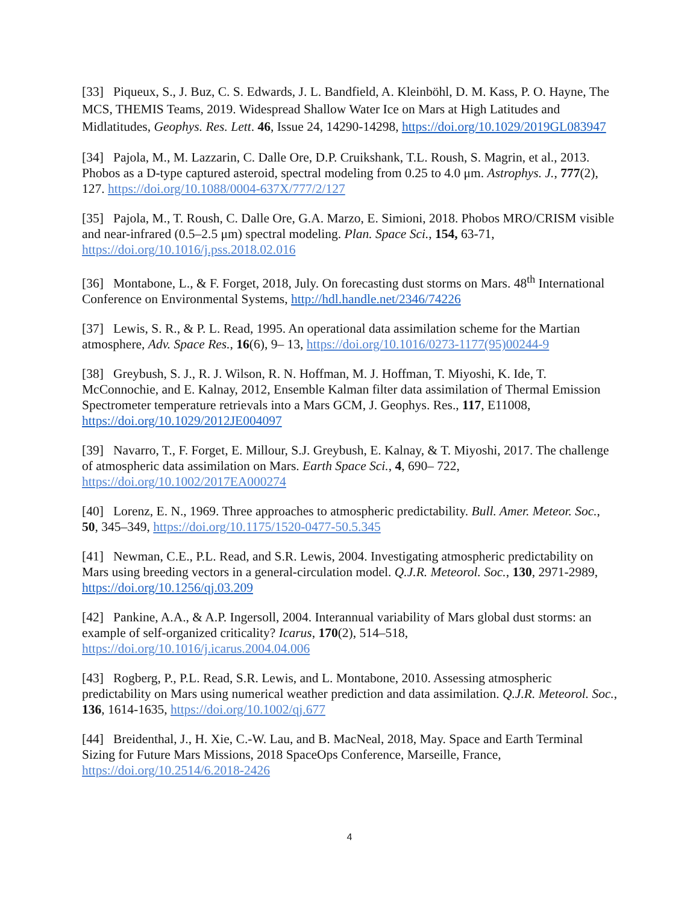[33] Piqueux, S., J. Buz, C. S. Edwards, J. L. Bandfield, A. Kleinböhl, D. M. Kass, P. O. Hayne, The MCS, THEMIS Teams, 2019. Widespread Shallow Water Ice on Mars at High Latitudes and Midlatitudes, Geophys. Res. Lett. 46, Issue 24, 14290-14298, https://doi.org/10.1029/2019GL083947
[34] Pajola, M., M. Lazzarin, C. Dalle Ore, D.P. Cruikshank, T.L. Roush, S. Magrin, et al., 2013. Phobos as a D-type captured asteroid, spectral modeling from 0.25 to 4.0 μm. Astrophys. J., 777(2), 127. https://doi.org/10.1088/0004-637X/777/2/127
[35] Pajola, M., T. Roush, C. Dalle Ore, G.A. Marzo, E. Simioni, 2018. Phobos MRO/CRISM visible and near-infrared (0.5–2.5 μm) spectral modeling. Plan. Space Sci., 154, 63-71, https://doi.org/10.1016/j.pss.2018.02.016
[36] Montabone, L., & F. Forget, 2018, July. On forecasting dust storms on Mars. 48<sup>th</sup> International Conference on Environmental Systems, http://hdl.handle.net/2346/74226
[37] Lewis, S. R., & P. L. Read, 1995. An operational data assimilation scheme for the Martian atmosphere, Adv. Space Res., 16(6), 9– 13, https://doi.org/10.1016/0273-1177(95)00244-9
[38] Greybush, S. J., R. J. Wilson, R. N. Hoffman, M. J. Hoffman, T. Miyoshi, K. Ide, T. McConnochie, and E. Kalnay, 2012, Ensemble Kalman filter data assimilation of Thermal Emission Spectrometer temperature retrievals into a Mars GCM, J. Geophys. Res., 117, E11008, https://doi.org/10.1029/2012JE004097
[39] Navarro, T., F. Forget, E. Millour, S.J. Greybush, E. Kalnay, & T. Miyoshi, 2017. The challenge of atmospheric data assimilation on Mars. Earth Space Sci., 4, 690– 722, https://doi.org/10.1002/2017EA000274
[40] Lorenz, E. N., 1969. Three approaches to atmospheric predictability. Bull. Amer. Meteor. Soc., 50, 345–349, https://doi.org/10.1175/1520-0477-50.5.345
[41] Newman, C.E., P.L. Read, and S.R. Lewis, 2004. Investigating atmospheric predictability on Mars using breeding vectors in a general-circulation model. Q.J.R. Meteorol. Soc., 130, 2971-2989, https://doi.org/10.1256/qj.03.209
[42] Pankine, A.A., & A.P. Ingersoll, 2004. Interannual variability of Mars global dust storms: an example of self-organized criticality? Icarus, 170(2), 514–518, https://doi.org/10.1016/j.icarus.2004.04.006
[43] Rogberg, P., P.L. Read, S.R. Lewis, and L. Montabone, 2010. Assessing atmospheric predictability on Mars using numerical weather prediction and data assimilation. Q.J.R. Meteorol. Soc., 136, 1614-1635, https://doi.org/10.1002/qj.677
[44] Breidenthal, J., H. Xie, C.-W. Lau, and B. MacNeal, 2018, May. Space and Earth Terminal Sizing for Future Mars Missions, 2018 SpaceOps Conference, Marseille, France, https://doi.org/10.2514/6.2018-2426
4